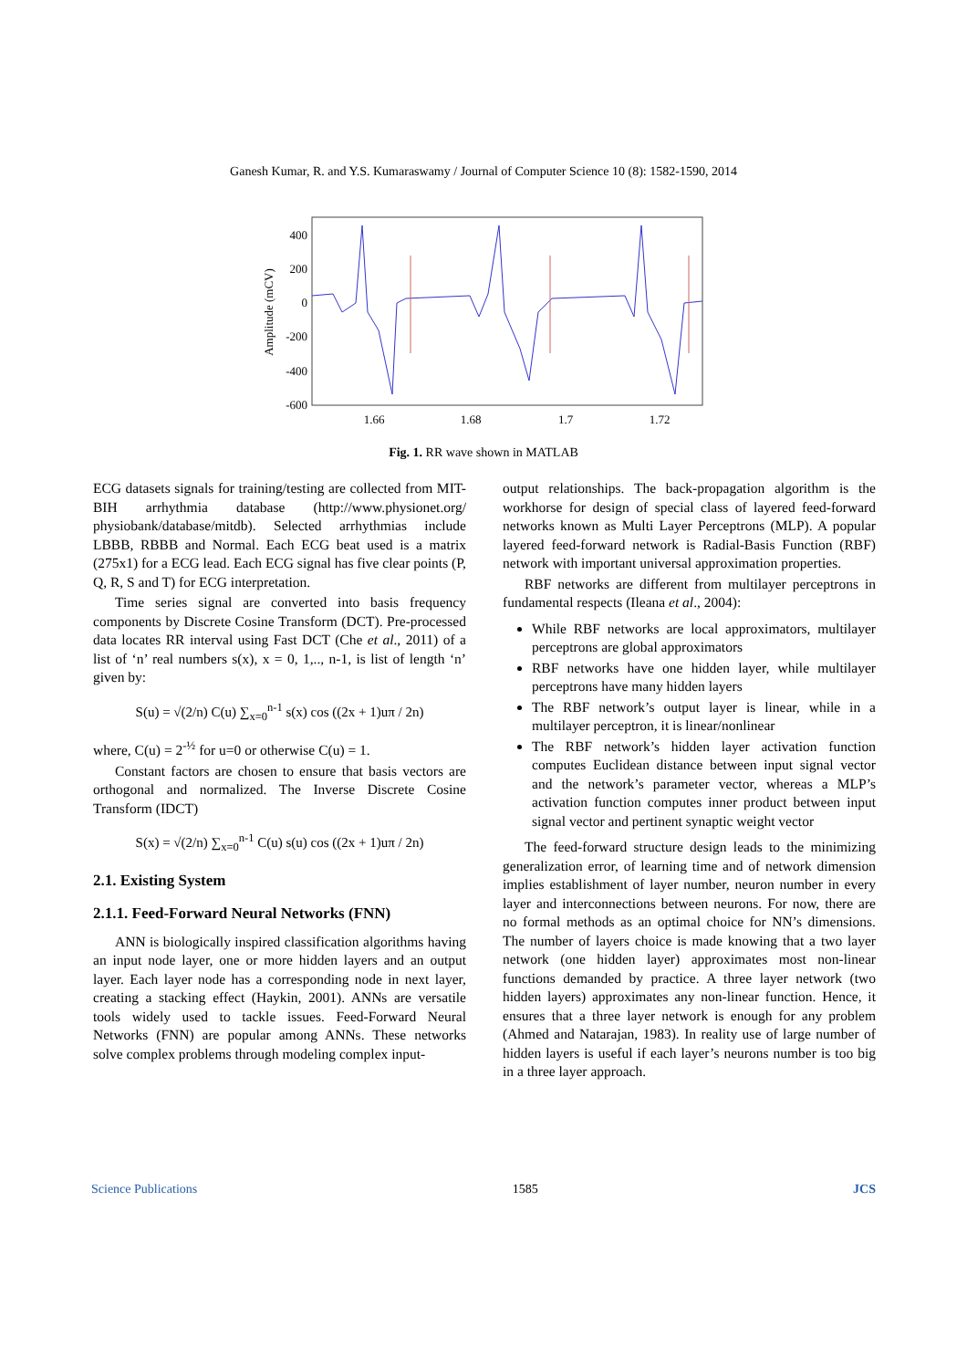Ganesh Kumar, R. and Y.S. Kumaraswamy / Journal of Computer Science 10 (8): 1582-1590, 2014
400
200
0
-200
-400
-600
1.66
1.68
1.7
1.72
Amplitude (mCV)
Fig. 1. RR wave shown in MATLAB
ECG datasets signals for training/testing are collected from MIT-BIH arrhythmia database (http://www.physionet.org/ physiobank/database/mitdb). Selected arrhythmias include LBBB, RBBB and Normal. Each ECG beat used is a matrix (275x1) for a ECG lead. Each ECG signal has five clear points (P, Q, R, S and T) for ECG interpretation.
Time series signal are converted into basis frequency components by Discrete Cosine Transform (DCT). Pre-processed data locates RR interval using Fast DCT (Che et al., 2011) of a list of ‘n’ real numbers s(x), x = 0, 1,.., n-1, is list of length ‘n’ given by:
S(u) = √(2/n) C(u) ∑<sub>x=0</sub><sup>n-1</sup> s(x) cos ((2x + 1)uπ / 2n)
where, C(u) = 2<sup>-½</sup> for u=0 or otherwise C(u) = 1.
Constant factors are chosen to ensure that basis vectors are orthogonal and normalized. The Inverse Discrete Cosine Transform (IDCT)
S(x) = √(2/n) ∑<sub>x=0</sub><sup>n-1</sup> C(u) s(u) cos ((2x + 1)uπ / 2n)
2.1. Existing System
2.1.1. Feed-Forward Neural Networks (FNN)
ANN is biologically inspired classification algorithms having an input node layer, one or more hidden layers and an output layer. Each layer node has a corresponding node in next layer, creating a stacking effect (Haykin, 2001). ANNs are versatile tools widely used to tackle issues. Feed-Forward Neural Networks (FNN) are popular among ANNs. These networks solve complex problems through modeling complex input-
output relationships. The back-propagation algorithm is the workhorse for design of special class of layered feed-forward networks known as Multi Layer Perceptrons (MLP). A popular layered feed-forward network is Radial-Basis Function (RBF) network with important universal approximation properties.
RBF networks are different from multilayer perceptrons in fundamental respects (Ileana et al., 2004):
While RBF networks are local approximators, multilayer perceptrons are global approximators
RBF networks have one hidden layer, while multilayer perceptrons have many hidden layers
The RBF network’s output layer is linear, while in a multilayer perceptron, it is linear/nonlinear
The RBF network’s hidden layer activation function computes Euclidean distance between input signal vector and the network’s parameter vector, whereas a MLP’s activation function computes inner product between input signal vector and pertinent synaptic weight vector
The feed-forward structure design leads to the minimizing generalization error, of learning time and of network dimension implies establishment of layer number, neuron number in every layer and interconnections between neurons. For now, there are no formal methods as an optimal choice for NN’s dimensions. The number of layers choice is made knowing that a two layer network (one hidden layer) approximates most non-linear functions demanded by practice. A three layer network (two hidden layers) approximates any non-linear function. Hence, it ensures that a three layer network is enough for any problem (Ahmed and Natarajan, 1983). In reality use of large number of hidden layers is useful if each layer’s neurons number is too big in a three layer approach.
Science Publications 1585 JCS